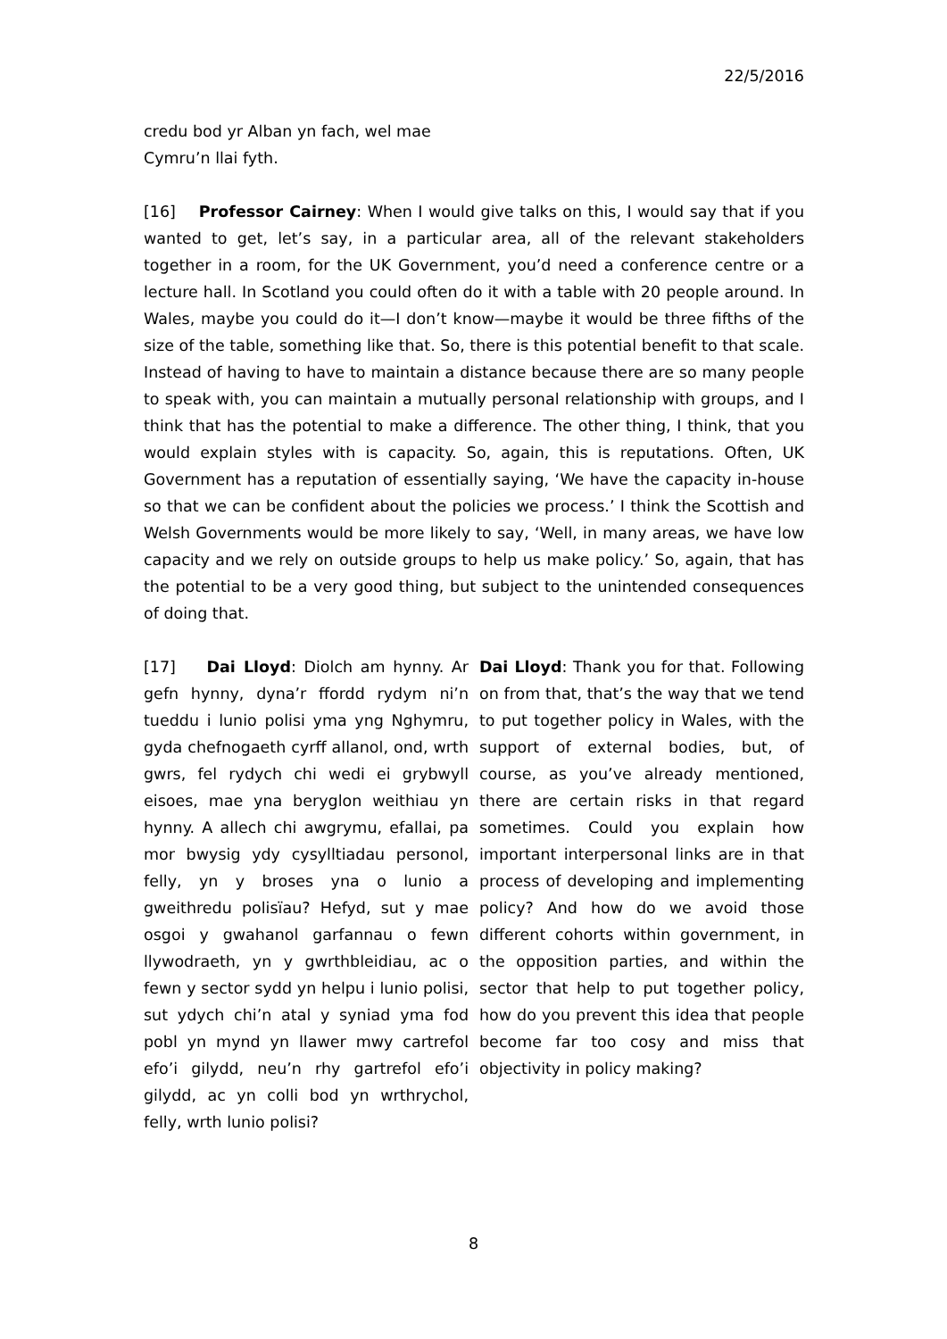22/5/2016
credu bod yr Alban yn fach, wel mae Cymru’n llai fyth.
[16] Professor Cairney: When I would give talks on this, I would say that if you wanted to get, let’s say, in a particular area, all of the relevant stakeholders together in a room, for the UK Government, you’d need a conference centre or a lecture hall. In Scotland you could often do it with a table with 20 people around. In Wales, maybe you could do it—I don’t know—maybe it would be three fifths of the size of the table, something like that. So, there is this potential benefit to that scale. Instead of having to have to maintain a distance because there are so many people to speak with, you can maintain a mutually personal relationship with groups, and I think that has the potential to make a difference. The other thing, I think, that you would explain styles with is capacity. So, again, this is reputations. Often, UK Government has a reputation of essentially saying, ‘We have the capacity in-house so that we can be confident about the policies we process.’ I think the Scottish and Welsh Governments would be more likely to say, ‘Well, in many areas, we have low capacity and we rely on outside groups to help us make policy.’ So, again, that has the potential to be a very good thing, but subject to the unintended consequences of doing that.
[17] Dai Lloyd: Diolch am hynny. Ar gefn hynny, dyna’r ffordd rydym ni’n tueddu i lunio polisi yma yng Nghymru, gyda chefnogaeth cyrff allanol, ond, wrth gwrs, fel rydych chi wedi ei grybwyll eisoes, mae yna beryglon weithiau yn hynny. A allech chi awgrymu, efallai, pa mor bwysig ydy cysylltiadau personol, felly, yn y broses yna o lunio a gweithredu polisïau? Hefyd, sut y mae osgoi y gwahanol garfannau o fewn llywodraeth, yn y gwrthbleidiau, ac o fewn y sector sydd yn helpu i lunio polisi, sut ydych chi’n atal y syniad yma fod pobl yn mynd yn llawer mwy cartrefol efo’i gilydd, neu’n rhy gartrefol efo’i gilydd, ac yn colli bod yn wrthrychol, felly, wrth lunio polisi?
Dai Lloyd: Thank you for that. Following on from that, that’s the way that we tend to put together policy in Wales, with the support of external bodies, but, of course, as you’ve already mentioned, there are certain risks in that regard sometimes. Could you explain how important interpersonal links are in that process of developing and implementing policy? And how do we avoid those different cohorts within government, in the opposition parties, and within the sector that help to put together policy, how do you prevent this idea that people become far too cosy and miss that objectivity in policy making?
8